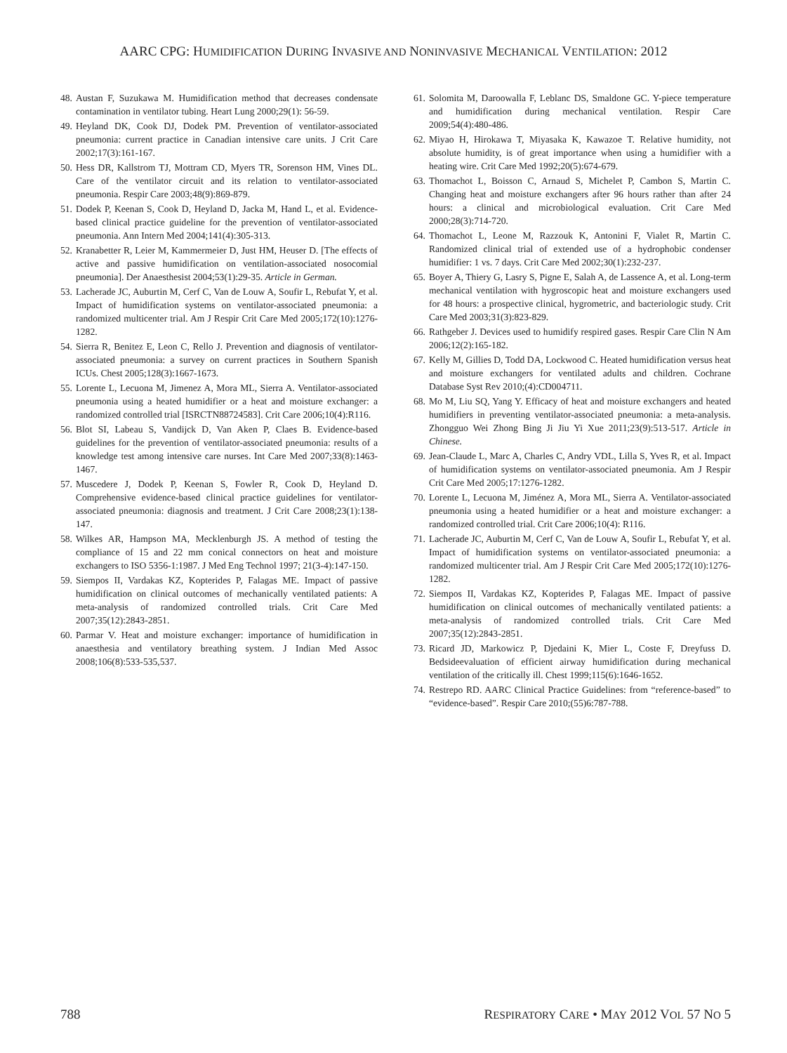AARC CPG: HUMIDIFICATION DURING INVASIVE AND NONINVASIVE MECHANICAL VENTILATION: 2012
48. Austan F, Suzukawa M. Humidification method that decreases condensate contamination in ventilator tubing. Heart Lung 2000;29(1): 56-59.
49. Heyland DK, Cook DJ, Dodek PM. Prevention of ventilator-associated pneumonia: current practice in Canadian intensive care units. J Crit Care 2002;17(3):161-167.
50. Hess DR, Kallstrom TJ, Mottram CD, Myers TR, Sorenson HM, Vines DL. Care of the ventilator circuit and its relation to ventilator-associated pneumonia. Respir Care 2003;48(9):869-879.
51. Dodek P, Keenan S, Cook D, Heyland D, Jacka M, Hand L, et al. Evidence-based clinical practice guideline for the prevention of ventilator-associated pneumonia. Ann Intern Med 2004;141(4):305-313.
52. Kranabetter R, Leier M, Kammermeier D, Just HM, Heuser D. [The effects of active and passive humidification on ventilation-associated nosocomial pneumonia]. Der Anaesthesist 2004;53(1):29-35. Article in German.
53. Lacherade JC, Auburtin M, Cerf C, Van de Louw A, Soufir L, Rebufat Y, et al. Impact of humidification systems on ventilator-associated pneumonia: a randomized multicenter trial. Am J Respir Crit Care Med 2005;172(10):1276-1282.
54. Sierra R, Benitez E, Leon C, Rello J. Prevention and diagnosis of ventilator-associated pneumonia: a survey on current practices in Southern Spanish ICUs. Chest 2005;128(3):1667-1673.
55. Lorente L, Lecuona M, Jimenez A, Mora ML, Sierra A. Ventilator-associated pneumonia using a heated humidifier or a heat and moisture exchanger: a randomized controlled trial [ISRCTN88724583]. Crit Care 2006;10(4):R116.
56. Blot SI, Labeau S, Vandijck D, Van Aken P, Claes B. Evidence-based guidelines for the prevention of ventilator-associated pneumonia: results of a knowledge test among intensive care nurses. Int Care Med 2007;33(8):1463-1467.
57. Muscedere J, Dodek P, Keenan S, Fowler R, Cook D, Heyland D. Comprehensive evidence-based clinical practice guidelines for ventilator-associated pneumonia: diagnosis and treatment. J Crit Care 2008;23(1):138-147.
58. Wilkes AR, Hampson MA, Mecklenburgh JS. A method of testing the compliance of 15 and 22 mm conical connectors on heat and moisture exchangers to ISO 5356-1:1987. J Med Eng Technol 1997; 21(3-4):147-150.
59. Siempos II, Vardakas KZ, Kopterides P, Falagas ME. Impact of passive humidification on clinical outcomes of mechanically ventilated patients: A meta-analysis of randomized controlled trials. Crit Care Med 2007;35(12):2843-2851.
60. Parmar V. Heat and moisture exchanger: importance of humidification in anaesthesia and ventilatory breathing system. J Indian Med Assoc 2008;106(8):533-535,537.
61. Solomita M, Daroowalla F, Leblanc DS, Smaldone GC. Y-piece temperature and humidification during mechanical ventilation. Respir Care 2009;54(4):480-486.
62. Miyao H, Hirokawa T, Miyasaka K, Kawazoe T. Relative humidity, not absolute humidity, is of great importance when using a humidifier with a heating wire. Crit Care Med 1992;20(5):674-679.
63. Thomachot L, Boisson C, Arnaud S, Michelet P, Cambon S, Martin C. Changing heat and moisture exchangers after 96 hours rather than after 24 hours: a clinical and microbiological evaluation. Crit Care Med 2000;28(3):714-720.
64. Thomachot L, Leone M, Razzouk K, Antonini F, Vialet R, Martin C. Randomized clinical trial of extended use of a hydrophobic condenser humidifier: 1 vs. 7 days. Crit Care Med 2002;30(1):232-237.
65. Boyer A, Thiery G, Lasry S, Pigne E, Salah A, de Lassence A, et al. Long-term mechanical ventilation with hygroscopic heat and moisture exchangers used for 48 hours: a prospective clinical, hygrometric, and bacteriologic study. Crit Care Med 2003;31(3):823-829.
66. Rathgeber J. Devices used to humidify respired gases. Respir Care Clin N Am 2006;12(2):165-182.
67. Kelly M, Gillies D, Todd DA, Lockwood C. Heated humidification versus heat and moisture exchangers for ventilated adults and children. Cochrane Database Syst Rev 2010;(4):CD004711.
68. Mo M, Liu SQ, Yang Y. Efficacy of heat and moisture exchangers and heated humidifiers in preventing ventilator-associated pneumonia: a meta-analysis. Zhongguo Wei Zhong Bing Ji Jiu Yi Xue 2011;23(9):513-517. Article in Chinese.
69. Jean-Claude L, Marc A, Charles C, Andry VDL, Lilla S, Yves R, et al. Impact of humidification systems on ventilator-associated pneumonia. Am J Respir Crit Care Med 2005;17:1276-1282.
70. Lorente L, Lecuona M, Jiménez A, Mora ML, Sierra A. Ventilator-associated pneumonia using a heated humidifier or a heat and moisture exchanger: a randomized controlled trial. Crit Care 2006;10(4): R116.
71. Lacherade JC, Auburtin M, Cerf C, Van de Louw A, Soufir L, Rebufat Y, et al. Impact of humidification systems on ventilator-associated pneumonia: a randomized multicenter trial. Am J Respir Crit Care Med 2005;172(10):1276-1282.
72. Siempos II, Vardakas KZ, Kopterides P, Falagas ME. Impact of passive humidification on clinical outcomes of mechanically ventilated patients: a meta-analysis of randomized controlled trials. Crit Care Med 2007;35(12):2843-2851.
73. Ricard JD, Markowicz P, Djedaini K, Mier L, Coste F, Dreyfuss D. Bedsideevaluation of efficient airway humidification during mechanical ventilation of the critically ill. Chest 1999;115(6):1646-1652.
74. Restrepo RD. AARC Clinical Practice Guidelines: from “reference-based” to “evidence-based”. Respir Care 2010;(55)6:787-788.
788 RESPIRATORY CARE • MAY 2012 VOL 57 NO 5